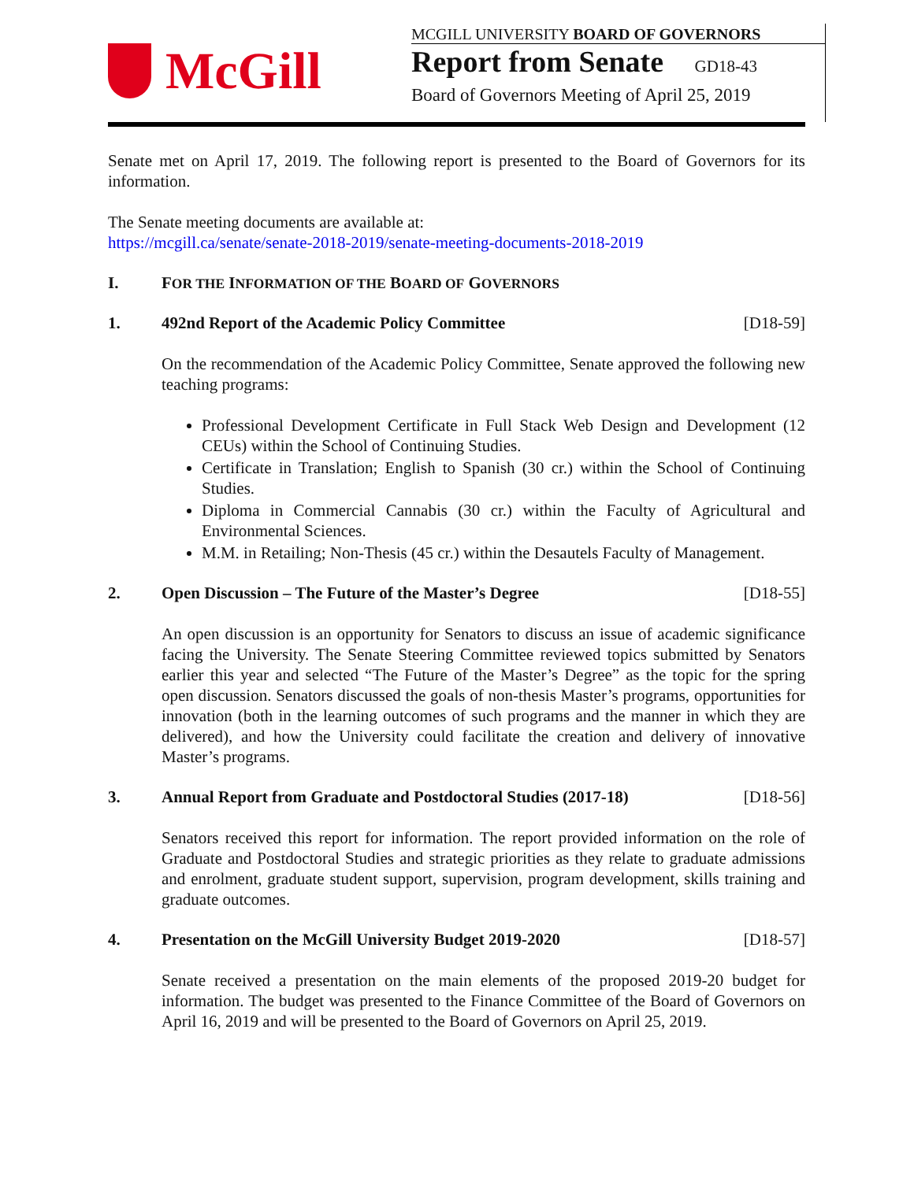McGill
MCGILL UNIVERSITY BOARD OF GOVERNORS
Report from Senate GD18-43
Board of Governors Meeting of April 25, 2019
Senate met on April 17, 2019. The following report is presented to the Board of Governors for its information.
The Senate meeting documents are available at:
https://mcgill.ca/senate/senate-2018-2019/senate-meeting-documents-2018-2019
I. FOR THE INFORMATION OF THE BOARD OF GOVERNORS
1. 492nd Report of the Academic Policy Committee
[D18-59]
On the recommendation of the Academic Policy Committee, Senate approved the following new teaching programs:
Professional Development Certificate in Full Stack Web Design and Development (12 CEUs) within the School of Continuing Studies.
Certificate in Translation; English to Spanish (30 cr.) within the School of Continuing Studies.
Diploma in Commercial Cannabis (30 cr.) within the Faculty of Agricultural and Environmental Sciences.
M.M. in Retailing; Non-Thesis (45 cr.) within the Desautels Faculty of Management.
2. Open Discussion – The Future of the Master’s Degree
[D18-55]
An open discussion is an opportunity for Senators to discuss an issue of academic significance facing the University. The Senate Steering Committee reviewed topics submitted by Senators earlier this year and selected “The Future of the Master’s Degree” as the topic for the spring open discussion. Senators discussed the goals of non-thesis Master’s programs, opportunities for innovation (both in the learning outcomes of such programs and the manner in which they are delivered), and how the University could facilitate the creation and delivery of innovative Master’s programs.
3. Annual Report from Graduate and Postdoctoral Studies (2017-18)
[D18-56]
Senators received this report for information. The report provided information on the role of Graduate and Postdoctoral Studies and strategic priorities as they relate to graduate admissions and enrolment, graduate student support, supervision, program development, skills training and graduate outcomes.
4. Presentation on the McGill University Budget 2019-2020
[D18-57]
Senate received a presentation on the main elements of the proposed 2019-20 budget for information. The budget was presented to the Finance Committee of the Board of Governors on April 16, 2019 and will be presented to the Board of Governors on April 25, 2019.